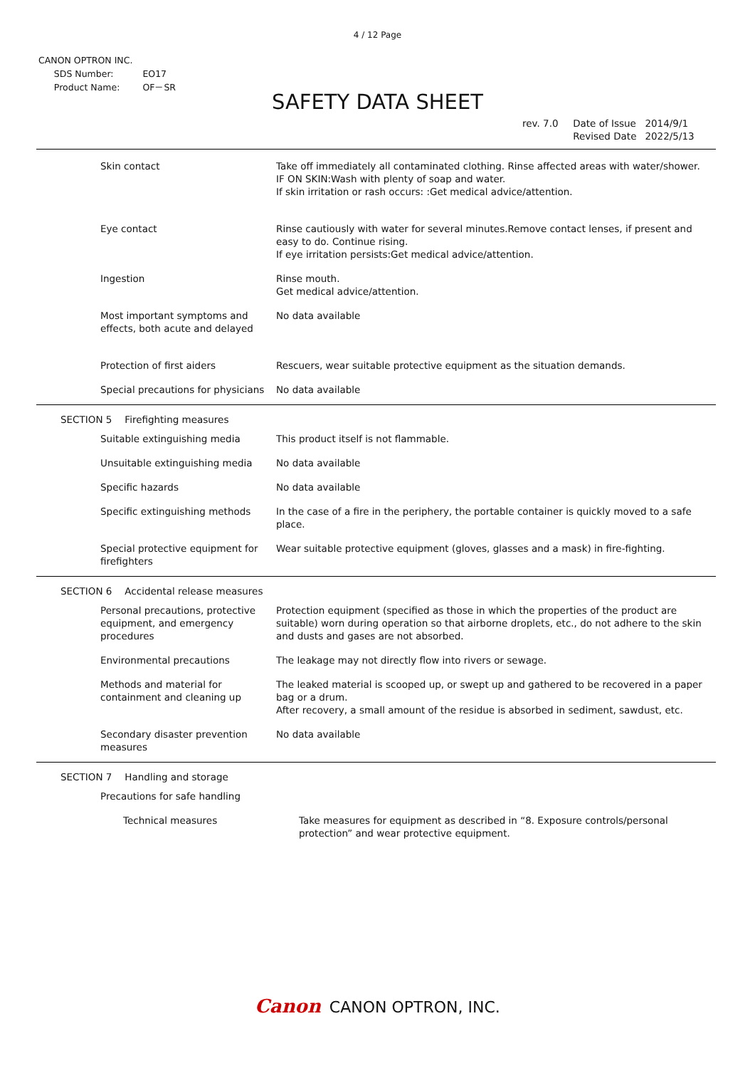4 / 12 Page
CANON OPTRON INC.
| SDS Number: | EO17 |
| Product Name: | OF－SR |
SAFETY DATA SHEET
| rev. 7.0 | Date of Issue Revised Date | 2014/9/1 2022/5/13 |
| Skin contact | Take off immediately all contaminated clothing. Rinse affected areas with water/shower. IF ON SKIN:Wash with plenty of soap and water. If skin irritation or rash occurs: :Get medical advice/attention. |
| Eye contact | Rinse cautiously with water for several minutes.Remove contact lenses, if present and easy to do. Continue rising. If eye irritation persists:Get medical advice/attention. |
| Ingestion | Rinse mouth. Get medical advice/attention. |
| Most important symptoms and effects, both acute and delayed | No data available |
| Protection of first aiders | Rescuers, wear suitable protective equipment as the situation demands. |
| Special precautions for physicians | No data available |
SECTION 5 Firefighting measures
| Suitable extinguishing media | This product itself is not flammable. |
| Unsuitable extinguishing media | No data available |
| Specific hazards | No data available |
| Specific extinguishing methods | In the case of a fire in the periphery, the portable container is quickly moved to a safe place. |
| Special protective equipment for firefighters | Wear suitable protective equipment (gloves, glasses and a mask) in fire-fighting. |
SECTION 6 Accidental release measures
| Personal precautions, protective equipment, and emergency procedures | Protection equipment (specified as those in which the properties of the product are suitable) worn during operation so that airborne droplets, etc., do not adhere to the skin and dusts and gases are not absorbed. |
| Environmental precautions | The leakage may not directly flow into rivers or sewage. |
| Methods and material for containment and cleaning up | The leaked material is scooped up, or swept up and gathered to be recovered in a paper bag or a drum. After recovery, a small amount of the residue is absorbed in sediment, sawdust, etc. |
| Secondary disaster prevention measures | No data available |
SECTION 7 Handling and storage
| Precautions for safe handling | |
| Technical measures | Take measures for equipment as described in “8. Exposure controls/personal protection” and wear protective equipment. |
Canon CANON OPTRON, INC.